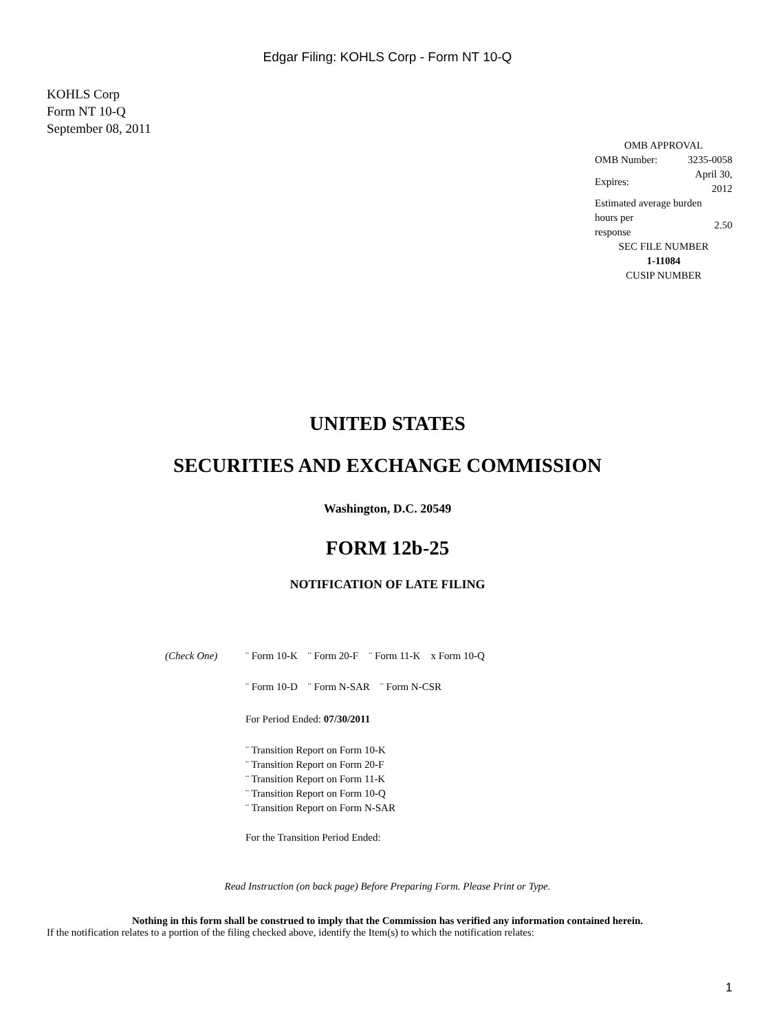Edgar Filing: KOHLS Corp - Form NT 10-Q
KOHLS Corp
Form NT 10-Q
September 08, 2011
OMB APPROVAL
| OMB Number: | 3235-0058 |
| Expires: | April 30, 2012 |
| Estimated average burden | |
| hours per response | 2.50 |
SEC FILE NUMBER
1-11084
CUSIP NUMBER
UNITED STATES
SECURITIES AND EXCHANGE COMMISSION
Washington, D.C. 20549
FORM 12b-25
NOTIFICATION OF LATE FILING
(Check One) ¨ Form 10-K ¨ Form 20-F ¨ Form 11-K x Form 10-Q
¨ Form 10-D ¨ Form N-SAR ¨ Form N-CSR
For Period Ended: 07/30/2011
¨ Transition Report on Form 10-K
¨ Transition Report on Form 20-F
¨ Transition Report on Form 11-K
¨ Transition Report on Form 10-Q
¨ Transition Report on Form N-SAR
For the Transition Period Ended:
Read Instruction (on back page) Before Preparing Form. Please Print or Type.
Nothing in this form shall be construed to imply that the Commission has verified any information contained herein.
If the notification relates to a portion of the filing checked above, identify the Item(s) to which the notification relates:
1